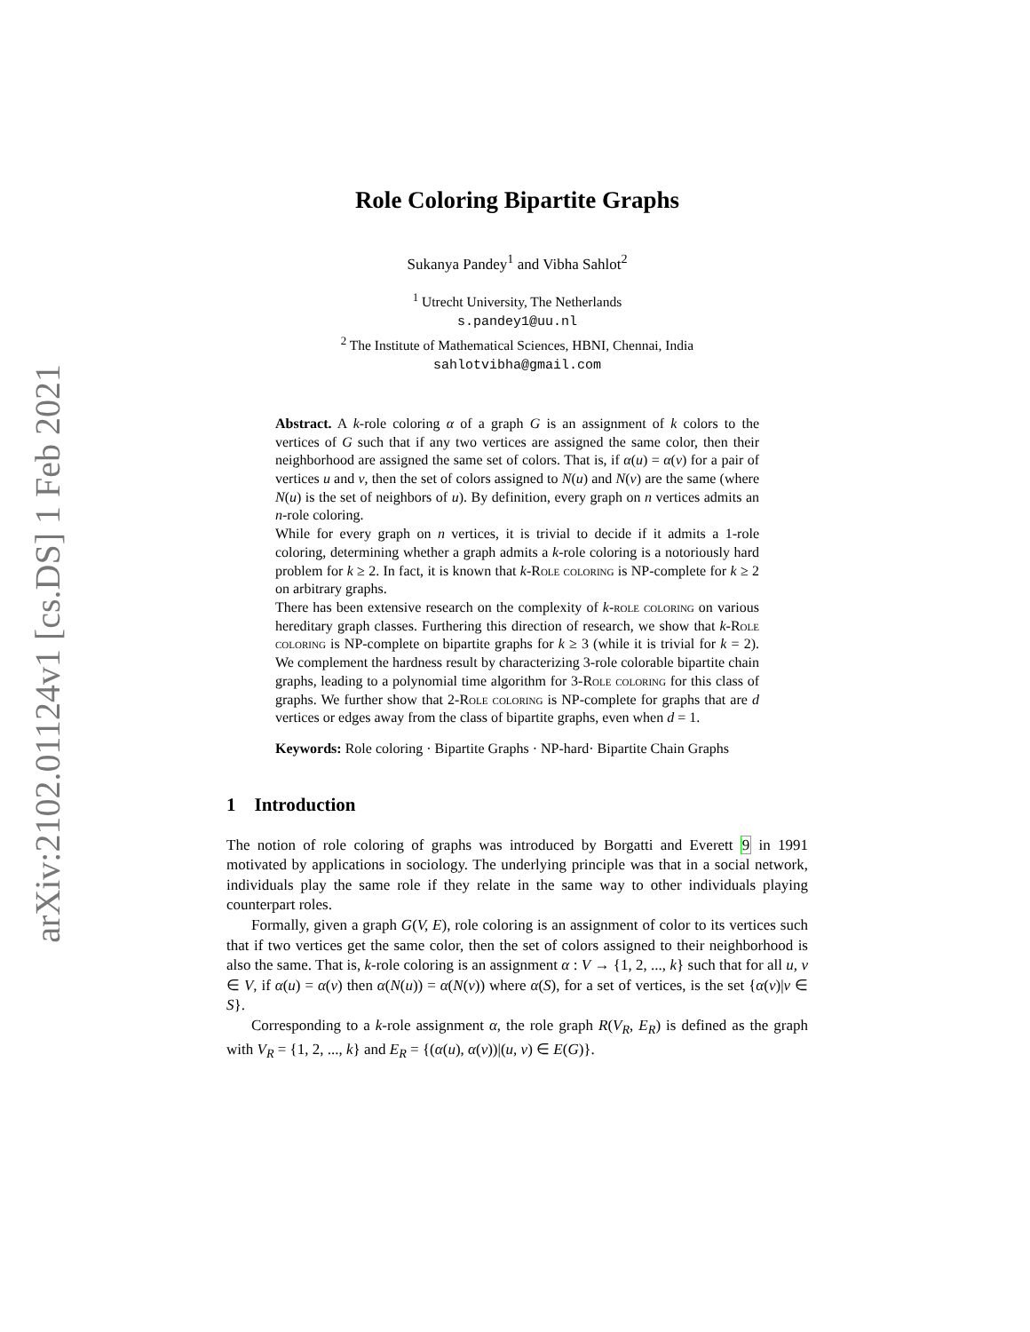arXiv:2102.01124v1 [cs.DS] 1 Feb 2021
Role Coloring Bipartite Graphs
Sukanya Pandey<sup>1</sup> and Vibha Sahlot<sup>2</sup>
<sup>1</sup> Utrecht University, The Netherlands
s.pandey1@uu.nl
<sup>2</sup> The Institute of Mathematical Sciences, HBNI, Chennai, India
sahlotvibha@gmail.com
Abstract. A k-role coloring α of a graph G is an assignment of k colors to the vertices of G such that if any two vertices are assigned the same color, then their neighborhood are assigned the same set of colors. That is, if α(u) = α(v) for a pair of vertices u and v, then the set of colors assigned to N(u) and N(v) are the same (where N(u) is the set of neighbors of u). By definition, every graph on n vertices admits an n-role coloring.
While for every graph on n vertices, it is trivial to decide if it admits a 1-role coloring, determining whether a graph admits a k-role coloring is a notoriously hard problem for k ≥ 2. In fact, it is known that k-Role coloring is NP-complete for k ≥ 2 on arbitrary graphs.
There has been extensive research on the complexity of k-role coloring on various hereditary graph classes. Furthering this direction of research, we show that k-Role coloring is NP-complete on bipartite graphs for k ≥ 3 (while it is trivial for k = 2). We complement the hardness result by characterizing 3-role colorable bipartite chain graphs, leading to a polynomial time algorithm for 3-Role coloring for this class of graphs. We further show that 2-Role coloring is NP-complete for graphs that are d vertices or edges away from the class of bipartite graphs, even when d = 1.
Keywords: Role coloring · Bipartite Graphs · NP-hard· Bipartite Chain Graphs
1 Introduction
The notion of role coloring of graphs was introduced by Borgatti and Everett 9 in 1991 motivated by applications in sociology. The underlying principle was that in a social network, individuals play the same role if they relate in the same way to other individuals playing counterpart roles.
Formally, given a graph G(V, E), role coloring is an assignment of color to its vertices such that if two vertices get the same color, then the set of colors assigned to their neighborhood is also the same. That is, k-role coloring is an assignment α : V → {1, 2, ..., k} such that for all u, v ∈ V, if α(u) = α(v) then α(N(u)) = α(N(v)) where α(S), for a set of vertices, is the set {α(v)|v ∈ S}.
Corresponding to a k-role assignment α, the role graph R(V<sub>R</sub>, E<sub>R</sub>) is defined as the graph with V<sub>R</sub> = {1, 2, ..., k} and E<sub>R</sub> = {(α(u), α(v))|(u, v) ∈ E(G)}.